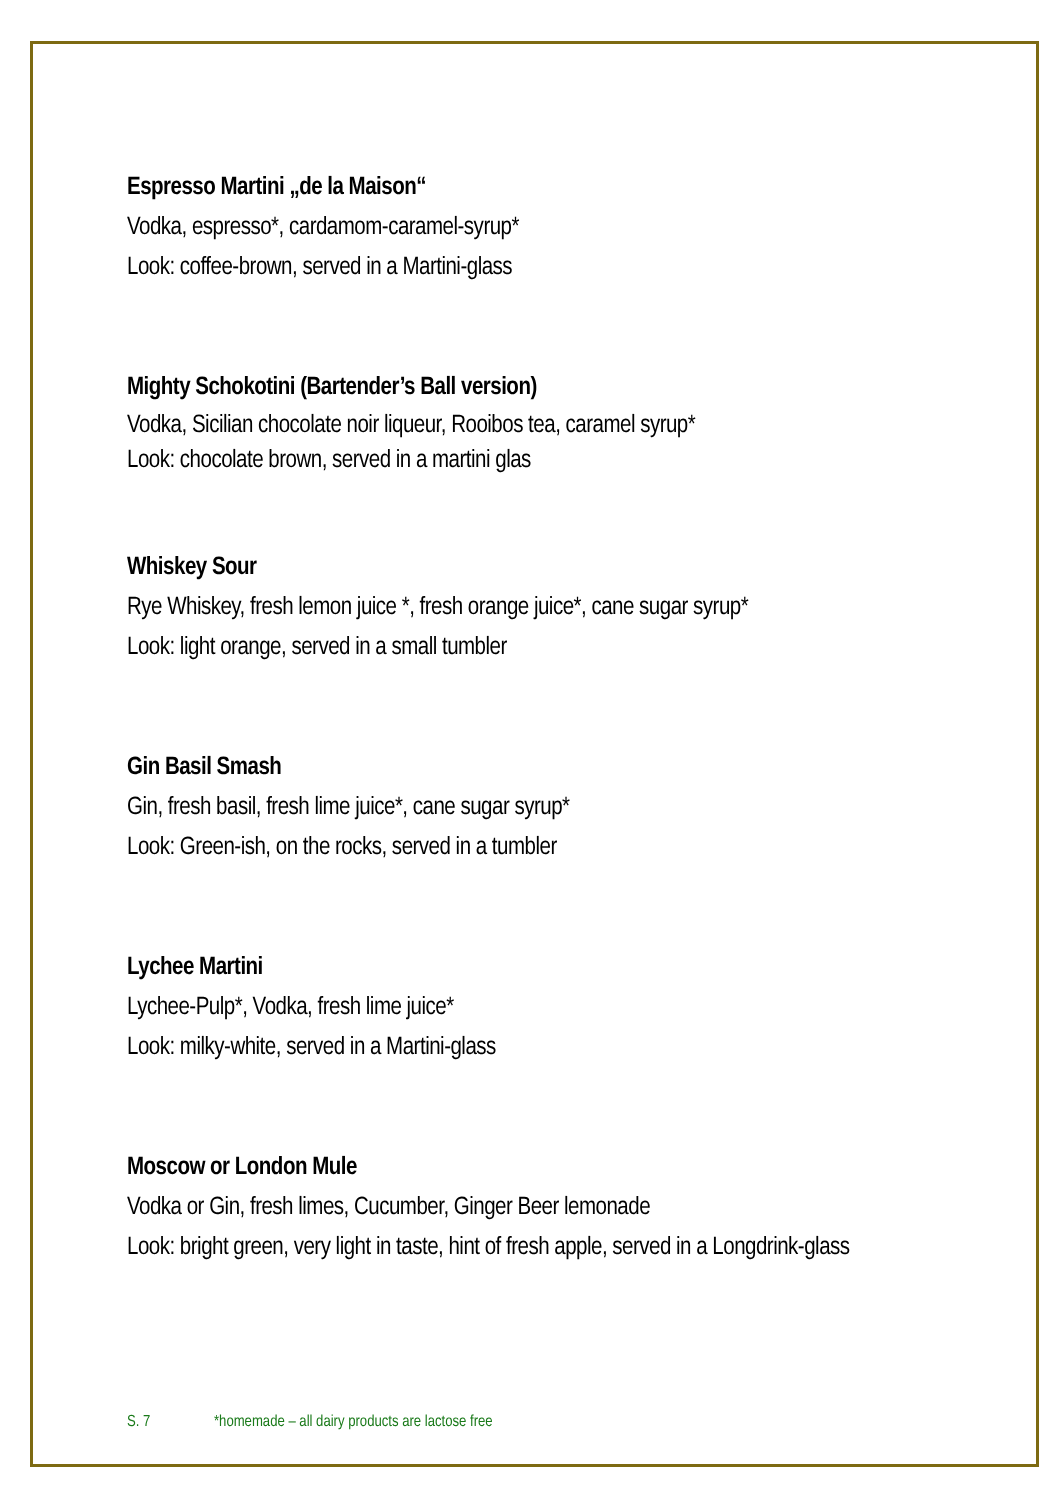Espresso Martini „de la Maison“
Vodka, espresso*, cardamom-caramel-syrup*
Look: coffee-brown, served in a Martini-glass
Mighty Schokotini (Bartender’s Ball version)
Vodka, Sicilian chocolate noir liqueur, Rooibos tea, caramel syrup*
Look: chocolate brown, served in a martini glas
Whiskey Sour
Rye Whiskey, fresh lemon juice *, fresh orange juice*, cane sugar syrup*
Look: light orange, served in a small tumbler
Gin Basil Smash
Gin, fresh basil, fresh lime juice*, cane sugar syrup*
Look: Green-ish, on the rocks, served in a tumbler
Lychee Martini
Lychee-Pulp*, Vodka, fresh lime juice*
Look: milky-white, served in a Martini-glass
Moscow or London Mule
Vodka or Gin, fresh limes, Cucumber, Ginger Beer lemonade
Look: bright green, very light in taste, hint of fresh apple, served in a Longdrink-glass
S. 7 *homemade – all dairy products are lactose free